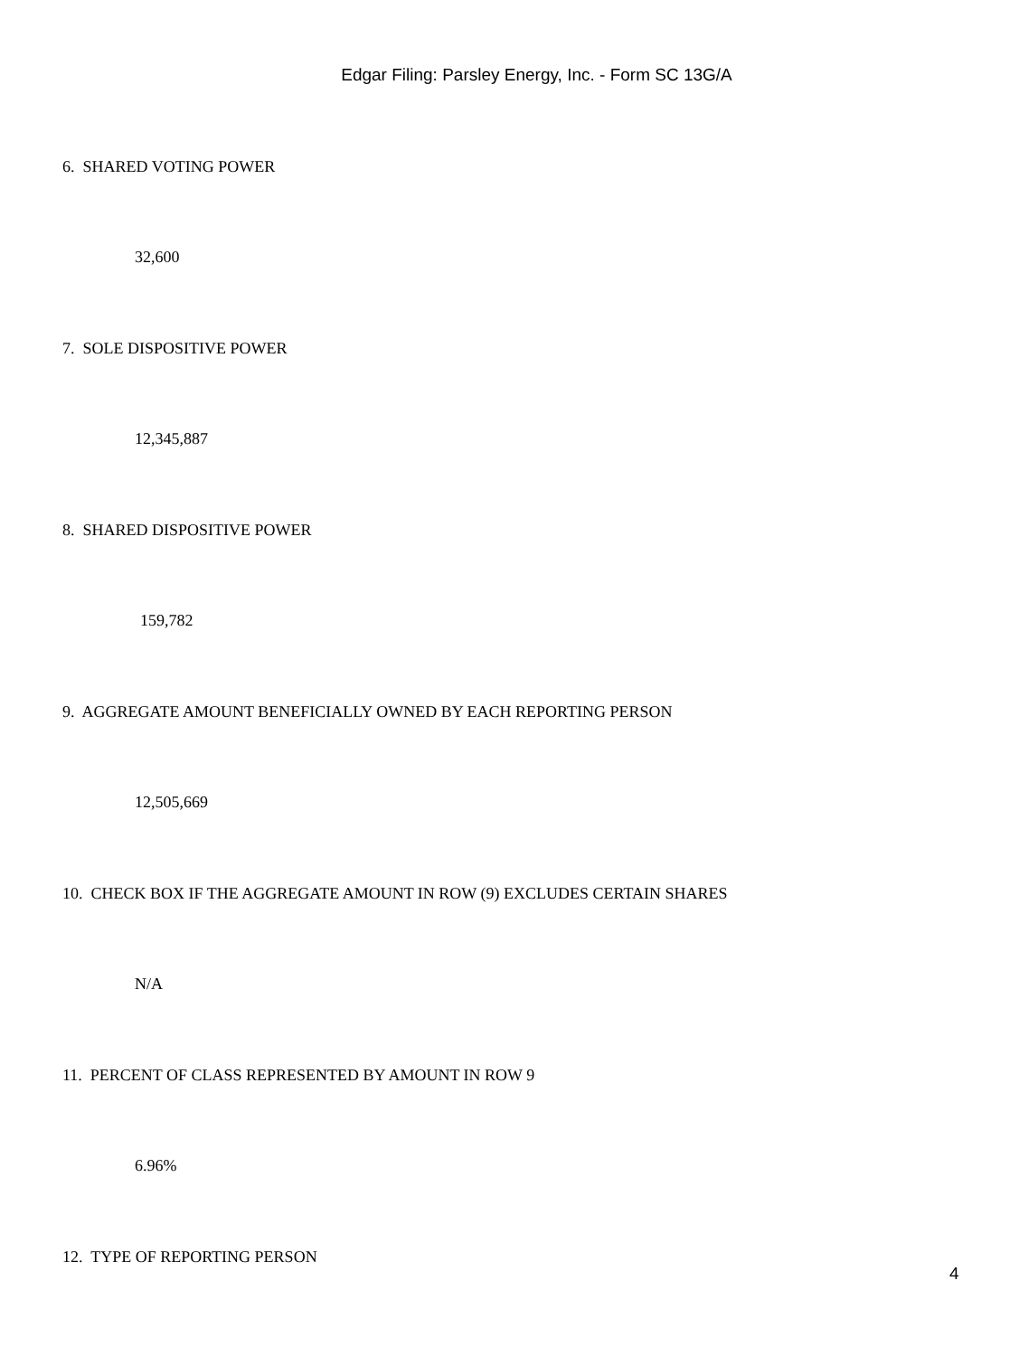Edgar Filing: Parsley Energy, Inc. - Form SC 13G/A
6. SHARED VOTING POWER
32,600
7. SOLE DISPOSITIVE POWER
12,345,887
8. SHARED DISPOSITIVE POWER
159,782
9. AGGREGATE AMOUNT BENEFICIALLY OWNED BY EACH REPORTING PERSON
12,505,669
10. CHECK BOX IF THE AGGREGATE AMOUNT IN ROW (9) EXCLUDES CERTAIN SHARES
N/A
11. PERCENT OF CLASS REPRESENTED BY AMOUNT IN ROW 9
6.96%
12. TYPE OF REPORTING PERSON
4